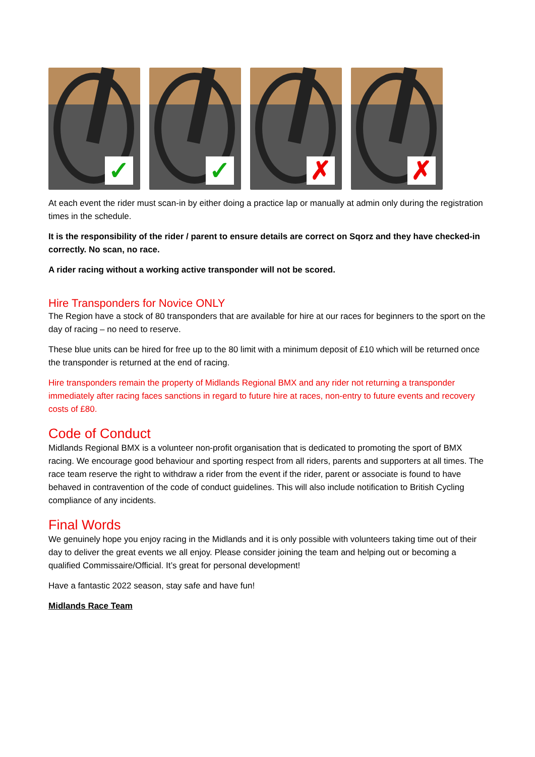✓
✓
✗
✗
At each event the rider must scan-in by either doing a practice lap or manually at admin only during the registration times in the schedule.
It is the responsibility of the rider / parent to ensure details are correct on Sqorz and they have checked-in correctly. No scan, no race.
A rider racing without a working active transponder will not be scored.
Hire Transponders for Novice ONLY
The Region have a stock of 80 transponders that are available for hire at our races for beginners to the sport on the day of racing – no need to reserve.
These blue units can be hired for free up to the 80 limit with a minimum deposit of £10 which will be returned once the transponder is returned at the end of racing.
Hire transponders remain the property of Midlands Regional BMX and any rider not returning a transponder immediately after racing faces sanctions in regard to future hire at races, non-entry to future events and recovery costs of £80.
Code of Conduct
Midlands Regional BMX is a volunteer non-profit organisation that is dedicated to promoting the sport of BMX racing. We encourage good behaviour and sporting respect from all riders, parents and supporters at all times. The race team reserve the right to withdraw a rider from the event if the rider, parent or associate is found to have behaved in contravention of the code of conduct guidelines. This will also include notification to British Cycling compliance of any incidents.
Final Words
We genuinely hope you enjoy racing in the Midlands and it is only possible with volunteers taking time out of their day to deliver the great events we all enjoy. Please consider joining the team and helping out or becoming a qualified Commissaire/Official. It’s great for personal development!
Have a fantastic 2022 season, stay safe and have fun!
Midlands Race Team